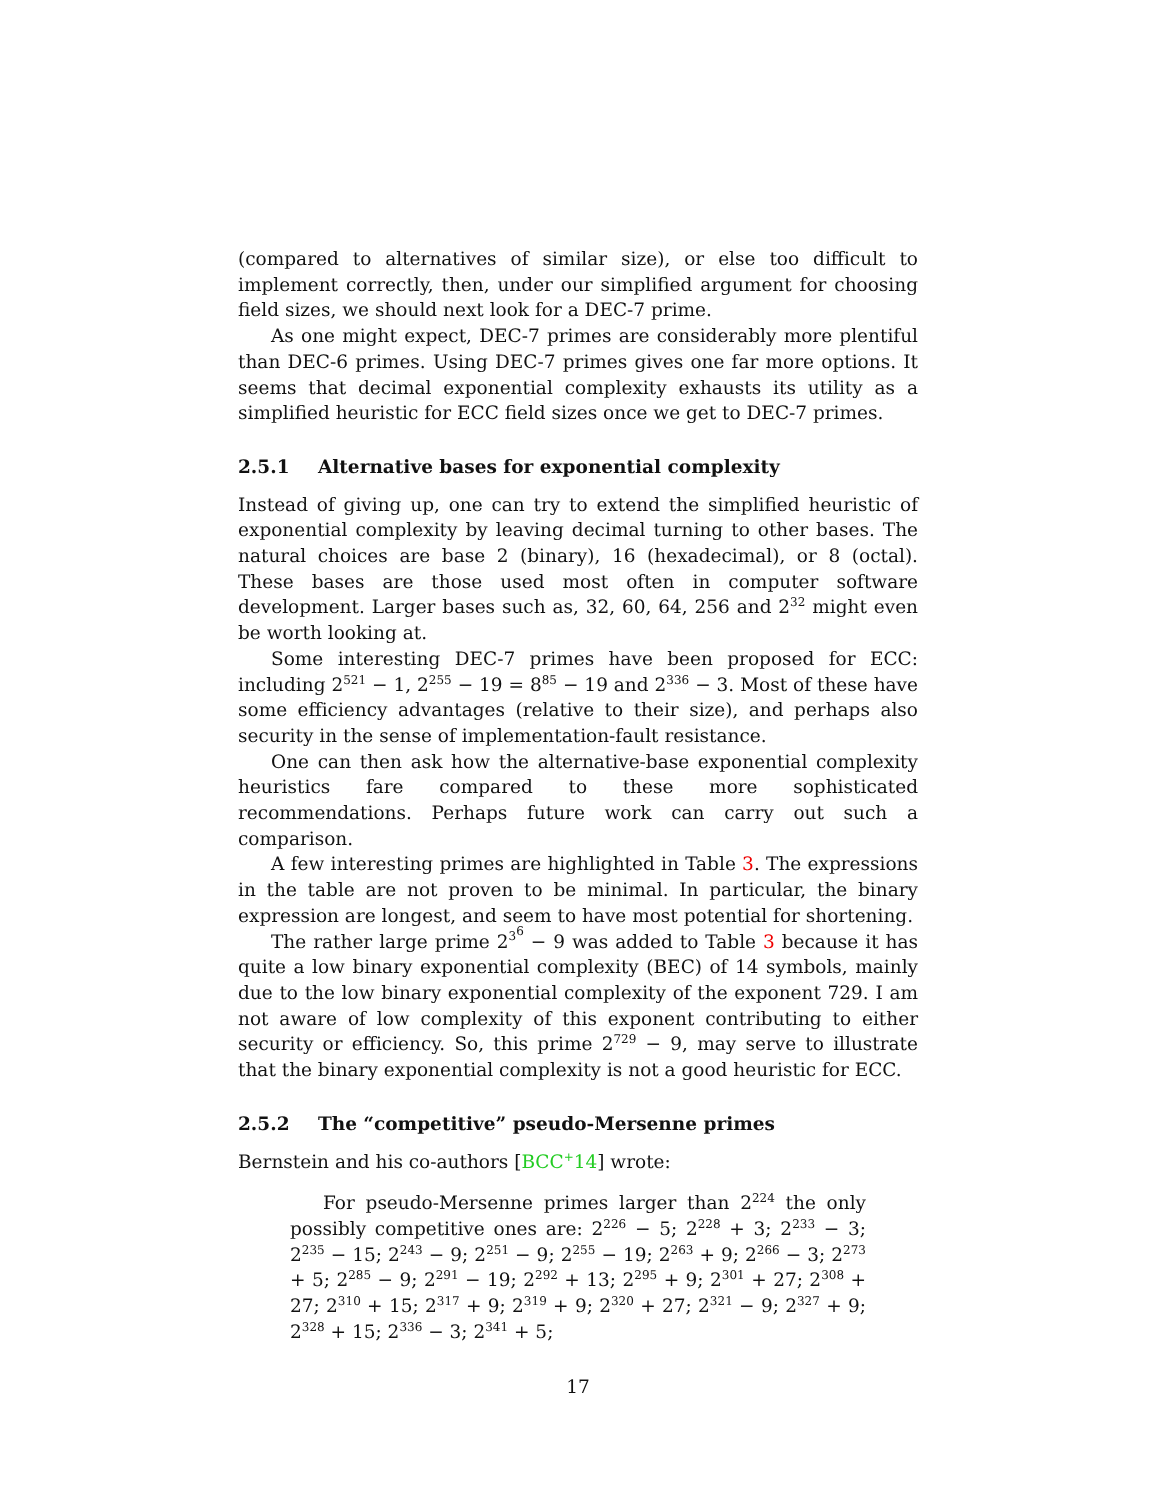(compared to alternatives of similar size), or else too difficult to implement correctly, then, under our simplified argument for choosing field sizes, we should next look for a DEC-7 prime.
As one might expect, DEC-7 primes are considerably more plentiful than DEC-6 primes. Using DEC-7 primes gives one far more options. It seems that decimal exponential complexity exhausts its utility as a simplified heuristic for ECC field sizes once we get to DEC-7 primes.
2.5.1 Alternative bases for exponential complexity
Instead of giving up, one can try to extend the simplified heuristic of exponential complexity by leaving decimal turning to other bases. The natural choices are base 2 (binary), 16 (hexadecimal), or 8 (octal). These bases are those used most often in computer software development. Larger bases such as, 32, 60, 64, 256 and 2<sup>32</sup> might even be worth looking at.
Some interesting DEC-7 primes have been proposed for ECC: including 2<sup>521</sup> − 1, 2<sup>255</sup> − 19 = 8<sup>85</sup> − 19 and 2<sup>336</sup> − 3. Most of these have some efficiency advantages (relative to their size), and perhaps also security in the sense of implementation-fault resistance.
One can then ask how the alternative-base exponential complexity heuristics fare compared to these more sophisticated recommendations. Perhaps future work can carry out such a comparison.
A few interesting primes are highlighted in Table 3. The expressions in the table are not proven to be minimal. In particular, the binary expression are longest, and seem to have most potential for shortening.
The rather large prime 2<sup>3<sup>6</sup></sup> − 9 was added to Table 3 because it has quite a low binary exponential complexity (BEC) of 14 symbols, mainly due to the low binary exponential complexity of the exponent 729. I am not aware of low complexity of this exponent contributing to either security or efficiency. So, this prime 2<sup>729</sup> − 9, may serve to illustrate that the binary exponential complexity is not a good heuristic for ECC.
2.5.2 The “competitive” pseudo-Mersenne primes
Bernstein and his co-authors [BCC<sup>+</sup>14] wrote:
For pseudo-Mersenne primes larger than 2<sup>224</sup> the only possibly competitive ones are: 2<sup>226</sup> − 5; 2<sup>228</sup> + 3; 2<sup>233</sup> − 3; 2<sup>235</sup> − 15; 2<sup>243</sup> − 9; 2<sup>251</sup> − 9; 2<sup>255</sup> − 19; 2<sup>263</sup> + 9; 2<sup>266</sup> − 3; 2<sup>273</sup> + 5; 2<sup>285</sup> − 9; 2<sup>291</sup> − 19; 2<sup>292</sup> + 13; 2<sup>295</sup> + 9; 2<sup>301</sup> + 27; 2<sup>308</sup> + 27; 2<sup>310</sup> + 15; 2<sup>317</sup> + 9; 2<sup>319</sup> + 9; 2<sup>320</sup> + 27; 2<sup>321</sup> − 9; 2<sup>327</sup> + 9; 2<sup>328</sup> + 15; 2<sup>336</sup> − 3; 2<sup>341</sup> + 5;
17